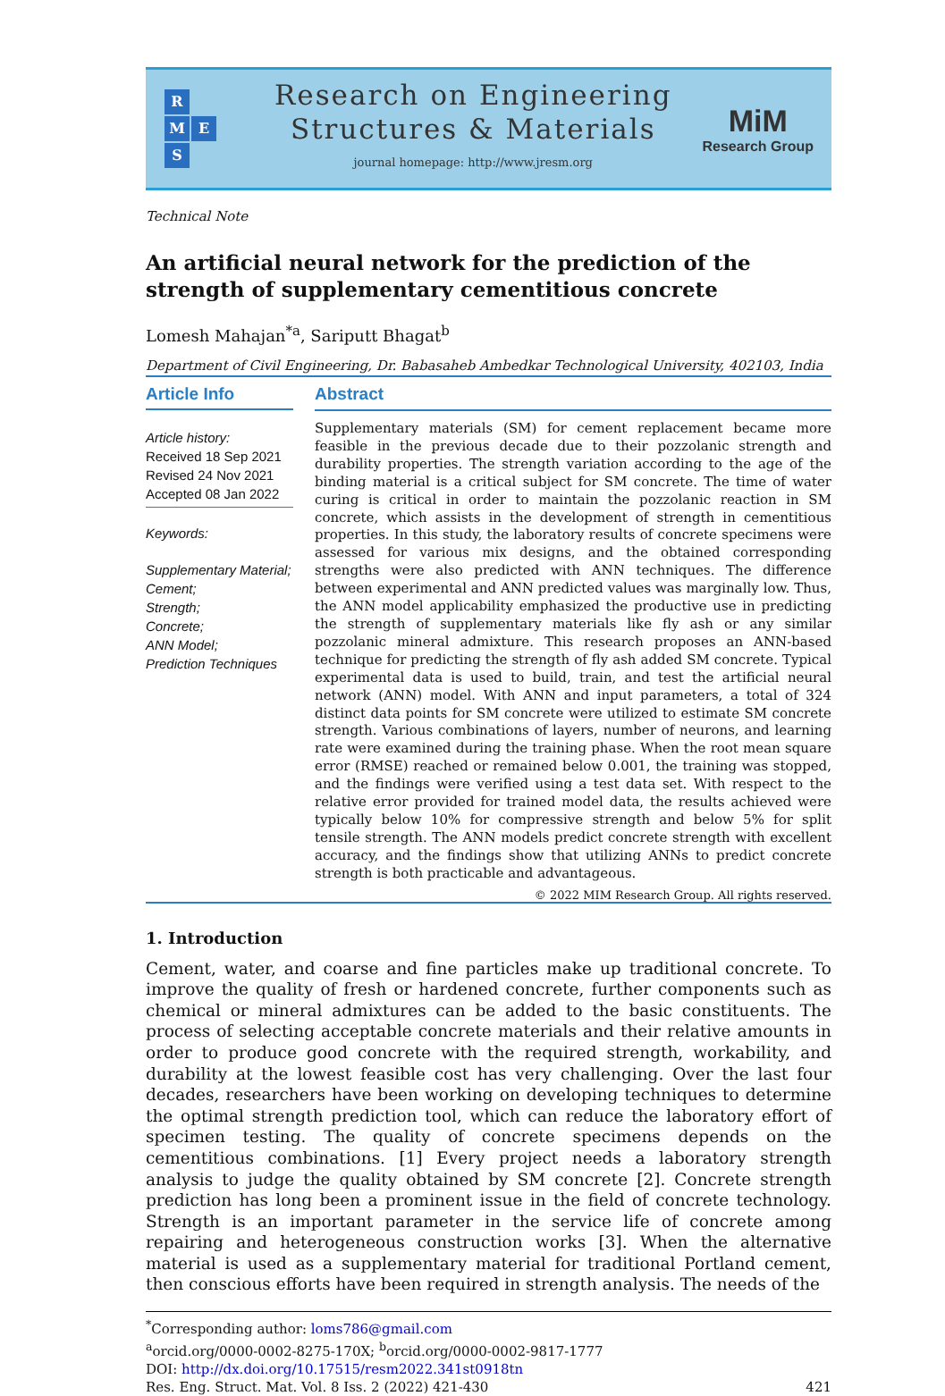R
M E
S
Research on Engineering
Structures & Materials
journal homepage: http://www.jresm.org
MiM
Research Group
Technical Note
An artificial neural network for the prediction of the strength of supplementary cementitious concrete
Lomesh Mahajan<sup>*a</sup>, Sariputt Bhagat<sup>b</sup>
Department of Civil Engineering, Dr. Babasaheb Ambedkar Technological University, 402103, India
Article Info
Article history:
Received 18 Sep 2021
Revised 24 Nov 2021
Accepted 08 Jan 2022
Keywords:
Supplementary Material;
Cement;
Strength;
Concrete;
ANN Model;
Prediction Techniques
Abstract
Supplementary materials (SM) for cement replacement became more feasible in the previous decade due to their pozzolanic strength and durability properties. The strength variation according to the age of the binding material is a critical subject for SM concrete. The time of water curing is critical in order to maintain the pozzolanic reaction in SM concrete, which assists in the development of strength in cementitious properties. In this study, the laboratory results of concrete specimens were assessed for various mix designs, and the obtained corresponding strengths were also predicted with ANN techniques. The difference between experimental and ANN predicted values was marginally low. Thus, the ANN model applicability emphasized the productive use in predicting the strength of supplementary materials like fly ash or any similar pozzolanic mineral admixture. This research proposes an ANN-based technique for predicting the strength of fly ash added SM concrete. Typical experimental data is used to build, train, and test the artificial neural network (ANN) model. With ANN and input parameters, a total of 324 distinct data points for SM concrete were utilized to estimate SM concrete strength. Various combinations of layers, number of neurons, and learning rate were examined during the training phase. When the root mean square error (RMSE) reached or remained below 0.001, the training was stopped, and the findings were verified using a test data set. With respect to the relative error provided for trained model data, the results achieved were typically below 10% for compressive strength and below 5% for split tensile strength. The ANN models predict concrete strength with excellent accuracy, and the findings show that utilizing ANNs to predict concrete strength is both practicable and advantageous.
© 2022 MIM Research Group. All rights reserved.
1. Introduction
Cement, water, and coarse and fine particles make up traditional concrete. To improve the quality of fresh or hardened concrete, further components such as chemical or mineral admixtures can be added to the basic constituents. The process of selecting acceptable concrete materials and their relative amounts in order to produce good concrete with the required strength, workability, and durability at the lowest feasible cost has very challenging. Over the last four decades, researchers have been working on developing techniques to determine the optimal strength prediction tool, which can reduce the laboratory effort of specimen testing. The quality of concrete specimens depends on the cementitious combinations. [1] Every project needs a laboratory strength analysis to judge the quality obtained by SM concrete [2]. Concrete strength prediction has long been a prominent issue in the field of concrete technology. Strength is an important parameter in the service life of concrete among repairing and heterogeneous construction works [3]. When the alternative material is used as a supplementary material for traditional Portland cement, then conscious efforts have been required in strength analysis. The needs of the
<sup>*</sup> Corresponding author: loms786@gmail.com
<sup>a</sup> orcid.org/0000-0002-8275-170X; <sup>b</sup>orcid.org/0000-0002-9817-1777
DOI: http://dx.doi.org/10.17515/resm2022.341st0918tn
Res. Eng. Struct. Mat. Vol. 8 Iss. 2 (2022) 421-430 421